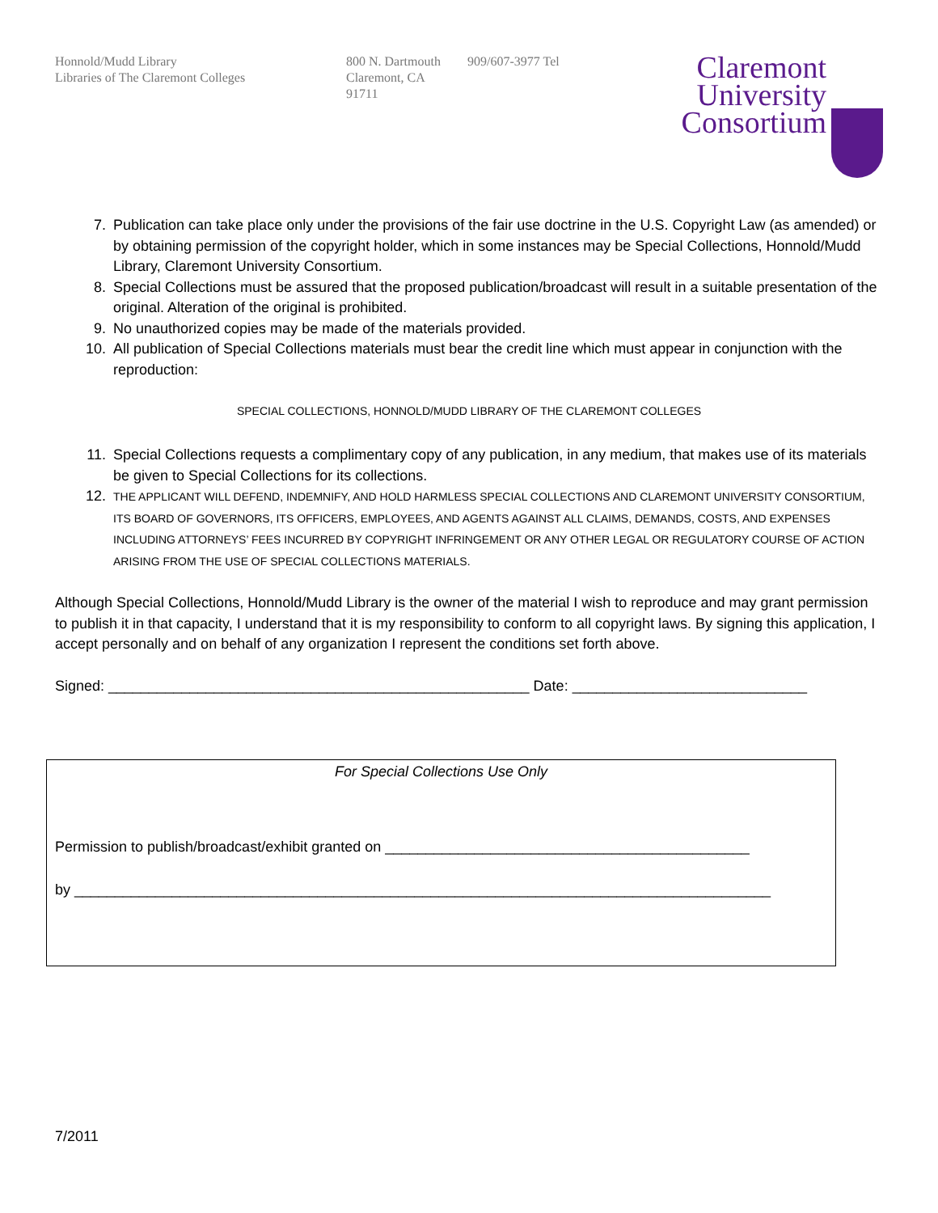Honnold/Mudd Library
Libraries of The Claremont Colleges
800 N. Dartmouth
Claremont, CA
91711
909/607-3977 Tel
Claremont
University
Consortium
7. Publication can take place only under the provisions of the fair use doctrine in the U.S. Copyright Law (as amended) or by obtaining permission of the copyright holder, which in some instances may be Special Collections, Honnold/Mudd Library, Claremont University Consortium.
8. Special Collections must be assured that the proposed publication/broadcast will result in a suitable presentation of the original. Alteration of the original is prohibited.
9. No unauthorized copies may be made of the materials provided.
10. All publication of Special Collections materials must bear the credit line which must appear in conjunction with the reproduction:
SPECIAL COLLECTIONS, HONNOLD/MUDD LIBRARY OF THE CLAREMONT COLLEGES
11. Special Collections requests a complimentary copy of any publication, in any medium, that makes use of its materials be given to Special Collections for its collections.
12. THE APPLICANT WILL DEFEND, INDEMNIFY, AND HOLD HARMLESS SPECIAL COLLECTIONS AND CLAREMONT UNIVERSITY CONSORTIUM, ITS BOARD OF GOVERNORS, ITS OFFICERS, EMPLOYEES, AND AGENTS AGAINST ALL CLAIMS, DEMANDS, COSTS, AND EXPENSES INCLUDING ATTORNEYS’ FEES INCURRED BY COPYRIGHT INFRINGEMENT OR ANY OTHER LEGAL OR REGULATORY COURSE OF ACTION ARISING FROM THE USE OF SPECIAL COLLECTIONS MATERIALS.
Although Special Collections, Honnold/Mudd Library is the owner of the material I wish to reproduce and may grant permission to publish it in that capacity, I understand that it is my responsibility to conform to all copyright laws. By signing this application, I accept personally and on behalf of any organization I represent the conditions set forth above.
Signed: ____________________________________________________ Date: _____________________________
For Special Collections Use Only
Permission to publish/broadcast/exhibit granted on _____________________________________________
by ______________________________________________________________________________________
7/2011